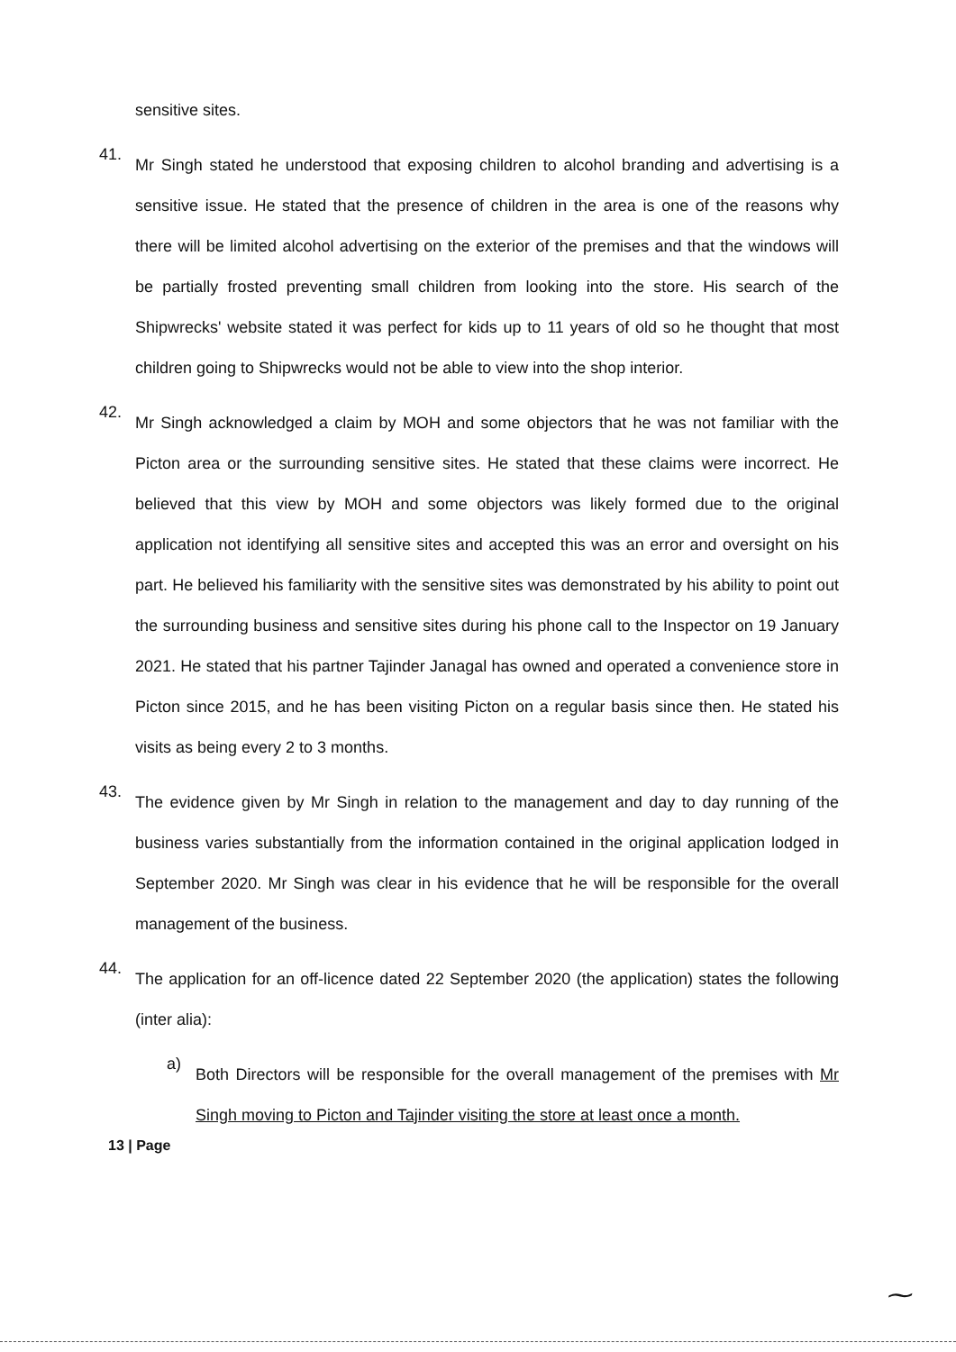sensitive sites.
41.
Mr Singh stated he understood that exposing children to alcohol branding and advertising is a sensitive issue. He stated that the presence of children in the area is one of the reasons why there will be limited alcohol advertising on the exterior of the premises and that the windows will be partially frosted preventing small children from looking into the store. His search of the Shipwrecks' website stated it was perfect for kids up to 11 years of old so he thought that most children going to Shipwrecks would not be able to view into the shop interior.
42.
Mr Singh acknowledged a claim by MOH and some objectors that he was not familiar with the Picton area or the surrounding sensitive sites. He stated that these claims were incorrect. He believed that this view by MOH and some objectors was likely formed due to the original application not identifying all sensitive sites and accepted this was an error and oversight on his part. He believed his familiarity with the sensitive sites was demonstrated by his ability to point out the surrounding business and sensitive sites during his phone call to the Inspector on 19 January 2021. He stated that his partner Tajinder Janagal has owned and operated a convenience store in Picton since 2015, and he has been visiting Picton on a regular basis since then. He stated his visits as being every 2 to 3 months.
43.
The evidence given by Mr Singh in relation to the management and day to day running of the business varies substantially from the information contained in the original application lodged in September 2020. Mr Singh was clear in his evidence that he will be responsible for the overall management of the business.
44.
The application for an off-licence dated 22 September 2020 (the application) states the following (inter alia):
a)
Both Directors will be responsible for the overall management of the premises with Mr Singh moving to Picton and Tajinder visiting the store at least once a month.
13 | Page
⁓